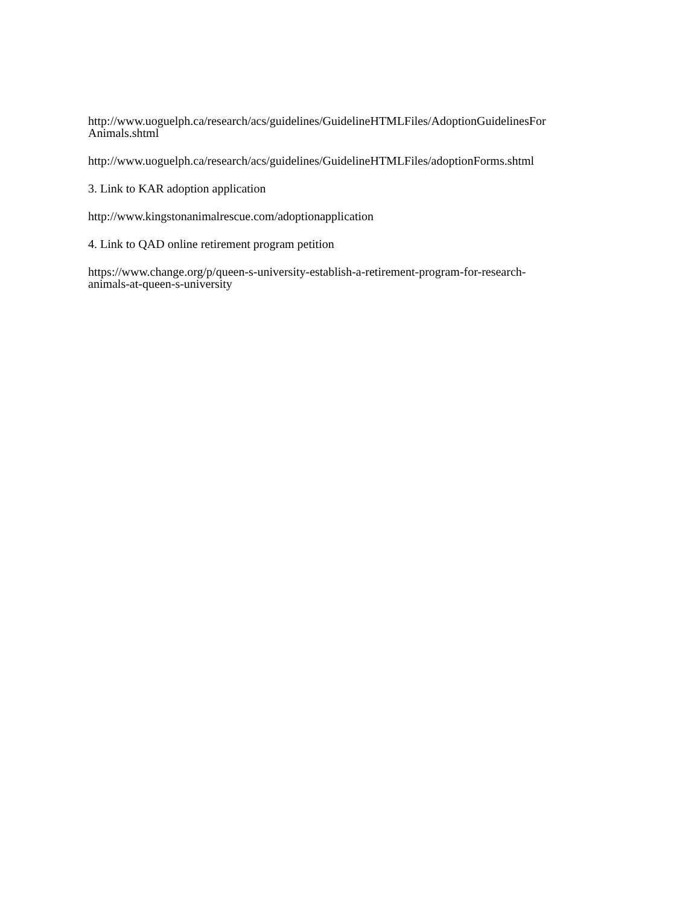http://www.uoguelph.ca/research/acs/guidelines/GuidelineHTMLFiles/AdoptionGuidelinesFor
Animals.shtml
http://www.uoguelph.ca/research/acs/guidelines/GuidelineHTMLFiles/adoptionForms.shtml
3. Link to KAR adoption application
http://www.kingstonanimalrescue.com/adoptionapplication
4. Link to QAD online retirement program petition
https://www.change.org/p/queen-s-university-establish-a-retirement-program-for-research-
animals-at-queen-s-university